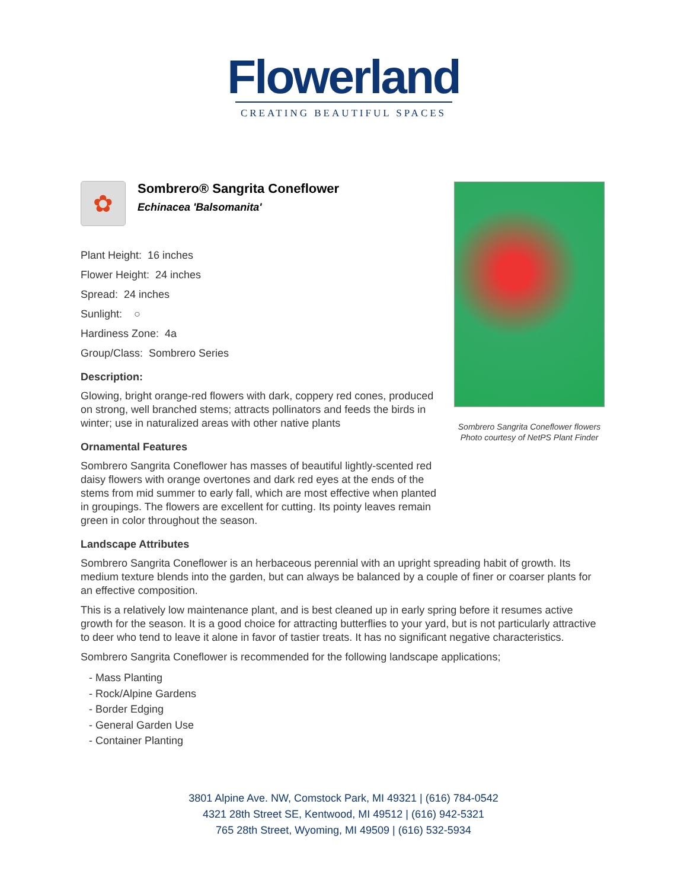Flowerland
CREATING BEAUTIFUL SPACES
Sombrero Sangrita Coneflower flowers
Photo courtesy of NetPS Plant Finder
✿
Sombrero® Sangrita Coneflower
Echinacea 'Balsomanita'
Plant Height: 16 inches
Flower Height: 24 inches
Spread: 24 inches
Sunlight: ○
Hardiness Zone: 4a
Group/Class: Sombrero Series
Description:
Glowing, bright orange-red flowers with dark, coppery red cones, produced on strong, well branched stems; attracts pollinators and feeds the birds in winter; use in naturalized areas with other native plants
Ornamental Features
Sombrero Sangrita Coneflower has masses of beautiful lightly-scented red daisy flowers with orange overtones and dark red eyes at the ends of the stems from mid summer to early fall, which are most effective when planted in groupings. The flowers are excellent for cutting. Its pointy leaves remain green in color throughout the season.
Landscape Attributes
Sombrero Sangrita Coneflower is an herbaceous perennial with an upright spreading habit of growth. Its medium texture blends into the garden, but can always be balanced by a couple of finer or coarser plants for an effective composition.
This is a relatively low maintenance plant, and is best cleaned up in early spring before it resumes active growth for the season. It is a good choice for attracting butterflies to your yard, but is not particularly attractive to deer who tend to leave it alone in favor of tastier treats. It has no significant negative characteristics.
Sombrero Sangrita Coneflower is recommended for the following landscape applications;
- Mass Planting
- Rock/Alpine Gardens
- Border Edging
- General Garden Use
- Container Planting
3801 Alpine Ave. NW, Comstock Park, MI 49321 | (616) 784-0542
4321 28th Street SE, Kentwood, MI 49512 | (616) 942-5321
765 28th Street, Wyoming, MI 49509 | (616) 532-5934